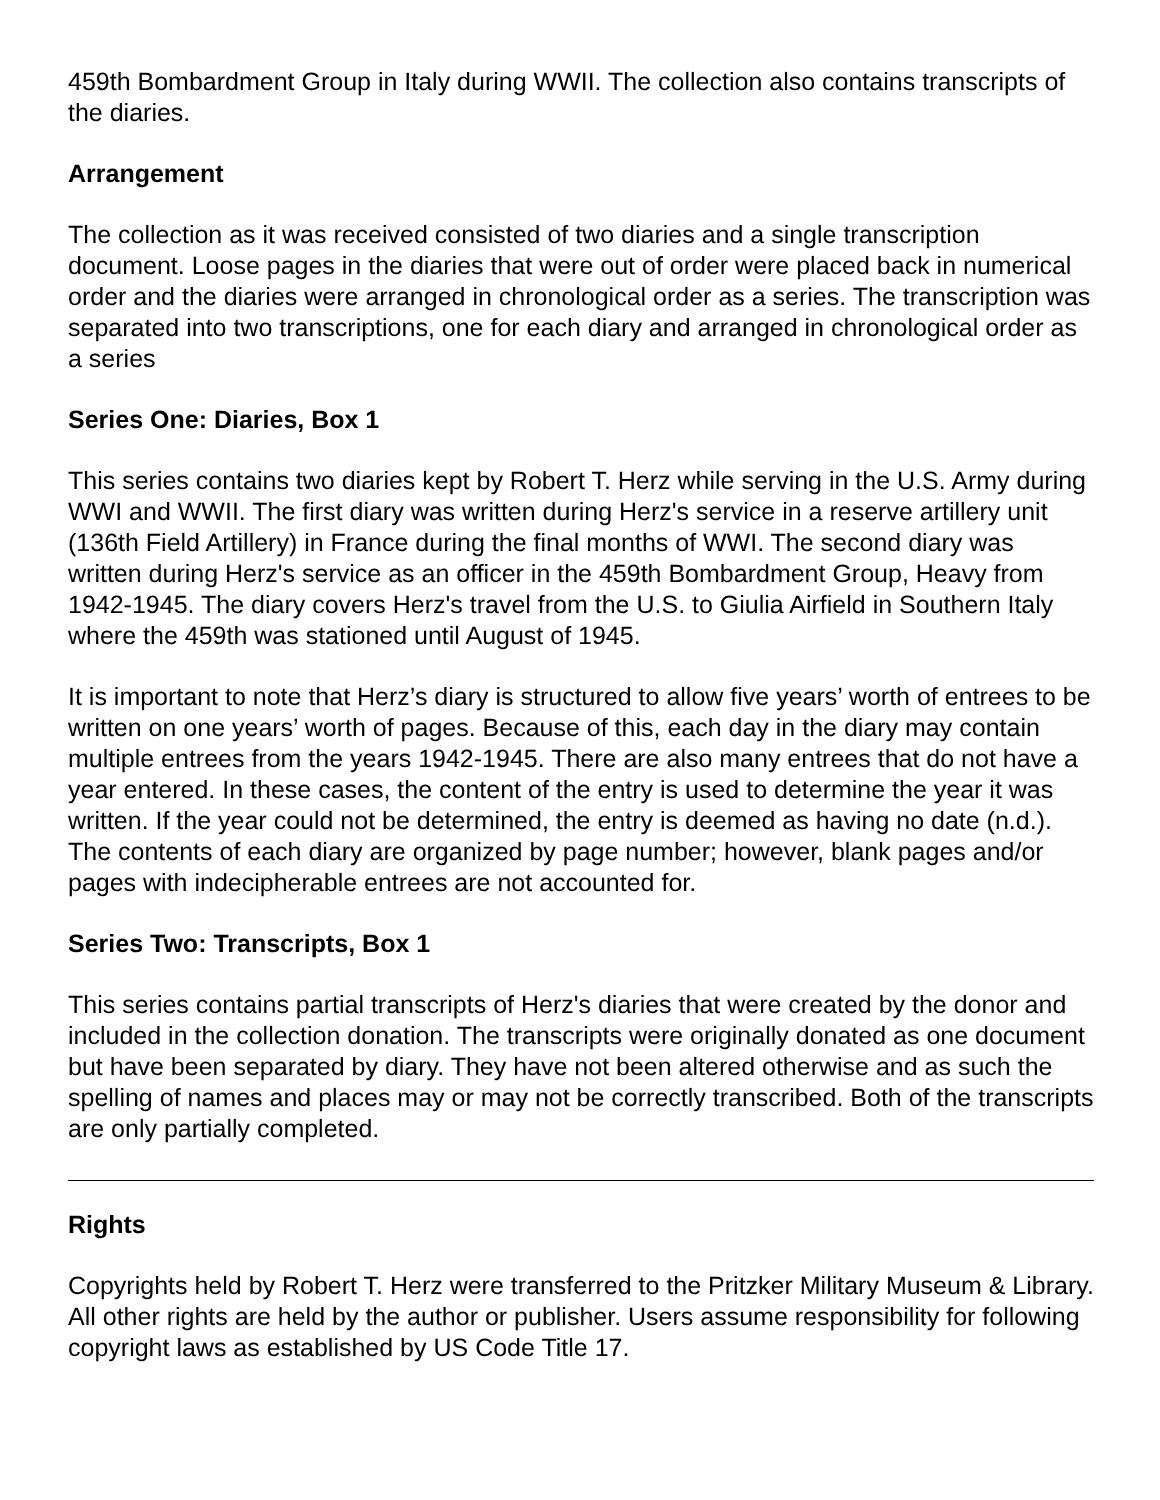459th Bombardment Group in Italy during WWII. The collection also contains transcripts of the diaries.
Arrangement
The collection as it was received consisted of two diaries and a single transcription document. Loose pages in the diaries that were out of order were placed back in numerical order and the diaries were arranged in chronological order as a series. The transcription was separated into two transcriptions, one for each diary and arranged in chronological order as a series
Series One: Diaries, Box 1
This series contains two diaries kept by Robert T. Herz while serving in the U.S. Army during WWI and WWII. The first diary was written during Herz's service in a reserve artillery unit (136th Field Artillery) in France during the final months of WWI. The second diary was written during Herz's service as an officer in the 459th Bombardment Group, Heavy from 1942-1945. The diary covers Herz's travel from the U.S. to Giulia Airfield in Southern Italy where the 459th was stationed until August of 1945.
It is important to note that Herz’s diary is structured to allow five years’ worth of entrees to be written on one years’ worth of pages. Because of this, each day in the diary may contain multiple entrees from the years 1942-1945. There are also many entrees that do not have a year entered. In these cases, the content of the entry is used to determine the year it was written. If the year could not be determined, the entry is deemed as having no date (n.d.). The contents of each diary are organized by page number; however, blank pages and/or pages with indecipherable entrees are not accounted for.
Series Two: Transcripts, Box 1
This series contains partial transcripts of Herz's diaries that were created by the donor and included in the collection donation. The transcripts were originally donated as one document but have been separated by diary. They have not been altered otherwise and as such the spelling of names and places may or may not be correctly transcribed. Both of the transcripts are only partially completed.
Rights
Copyrights held by Robert T. Herz were transferred to the Pritzker Military Museum & Library. All other rights are held by the author or publisher. Users assume responsibility for following copyright laws as established by US Code Title 17.